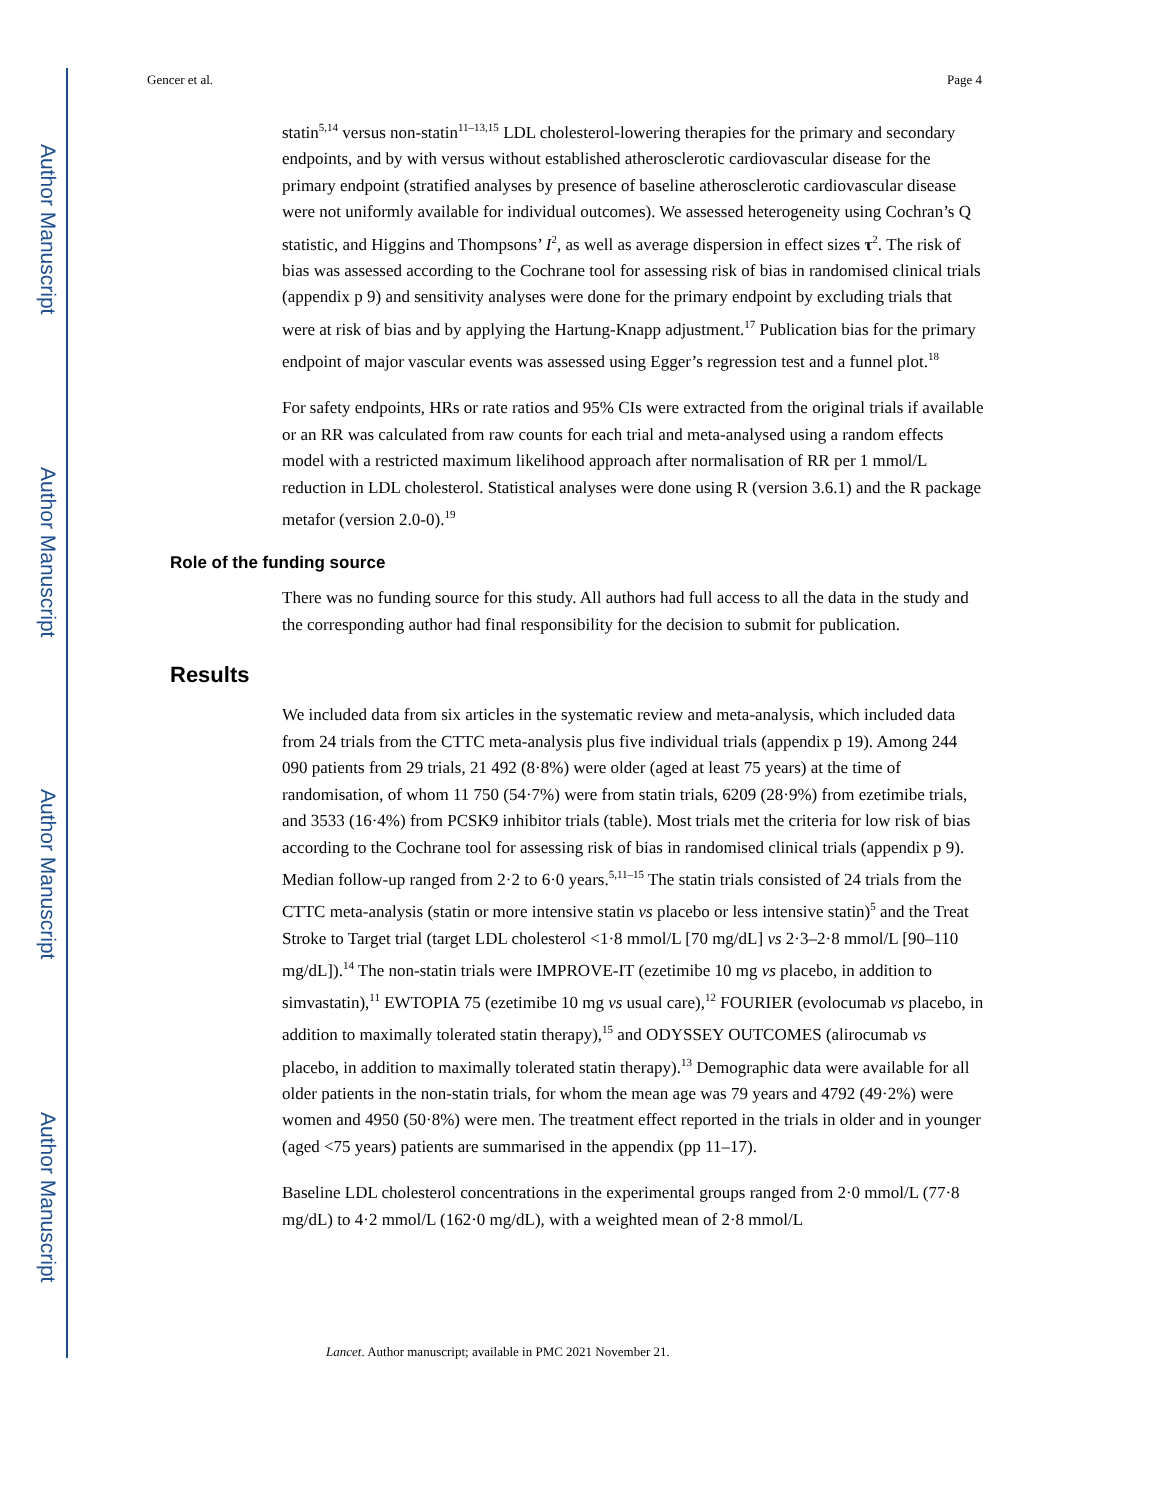Author Manuscript
Author Manuscript
Author Manuscript
Author Manuscript
Gencer et al. Page 4
statin<sup>5,14</sup> versus non-statin<sup>11–13,15</sup> LDL cholesterol-lowering therapies for the primary and secondary endpoints, and by with versus without established atherosclerotic cardiovascular disease for the primary endpoint (stratified analyses by presence of baseline atherosclerotic cardiovascular disease were not uniformly available for individual outcomes). We assessed heterogeneity using Cochran’s Q statistic, and Higgins and Thompsons’ I<sup>2</sup>, as well as average dispersion in effect sizes τ<sup>2</sup>. The risk of bias was assessed according to the Cochrane tool for assessing risk of bias in randomised clinical trials (appendix p 9) and sensitivity analyses were done for the primary endpoint by excluding trials that were at risk of bias and by applying the Hartung-Knapp adjustment.<sup>17</sup> Publication bias for the primary endpoint of major vascular events was assessed using Egger’s regression test and a funnel plot.<sup>18</sup>
For safety endpoints, HRs or rate ratios and 95% CIs were extracted from the original trials if available or an RR was calculated from raw counts for each trial and meta-analysed using a random effects model with a restricted maximum likelihood approach after normalisation of RR per 1 mmol/L reduction in LDL cholesterol. Statistical analyses were done using R (version 3.6.1) and the R package metafor (version 2.0-0).<sup>19</sup>
Role of the funding source
There was no funding source for this study. All authors had full access to all the data in the study and the corresponding author had final responsibility for the decision to submit for publication.
Results
We included data from six articles in the systematic review and meta-analysis, which included data from 24 trials from the CTTC meta-analysis plus five individual trials (appendix p 19). Among 244 090 patients from 29 trials, 21 492 (8·8%) were older (aged at least 75 years) at the time of randomisation, of whom 11 750 (54·7%) were from statin trials, 6209 (28·9%) from ezetimibe trials, and 3533 (16·4%) from PCSK9 inhibitor trials (table). Most trials met the criteria for low risk of bias according to the Cochrane tool for assessing risk of bias in randomised clinical trials (appendix p 9). Median follow-up ranged from 2·2 to 6·0 years.<sup>5,11–15</sup> The statin trials consisted of 24 trials from the CTTC meta-analysis (statin or more intensive statin vs placebo or less intensive statin)<sup>5</sup> and the Treat Stroke to Target trial (target LDL cholesterol <1·8 mmol/L [70 mg/dL] vs 2·3–2·8 mmol/L [90–110 mg/dL]).<sup>14</sup> The non-statin trials were IMPROVE-IT (ezetimibe 10 mg vs placebo, in addition to simvastatin),<sup>11</sup> EWTOPIA 75 (ezetimibe 10 mg vs usual care),<sup>12</sup> FOURIER (evolocumab vs placebo, in addition to maximally tolerated statin therapy),<sup>15</sup> and ODYSSEY OUTCOMES (alirocumab vs placebo, in addition to maximally tolerated statin therapy).<sup>13</sup> Demographic data were available for all older patients in the non-statin trials, for whom the mean age was 79 years and 4792 (49·2%) were women and 4950 (50·8%) were men. The treatment effect reported in the trials in older and in younger (aged <75 years) patients are summarised in the appendix (pp 11–17).
Baseline LDL cholesterol concentrations in the experimental groups ranged from 2·0 mmol/L (77·8 mg/dL) to 4·2 mmol/L (162·0 mg/dL), with a weighted mean of 2·8 mmol/L
Lancet. Author manuscript; available in PMC 2021 November 21.